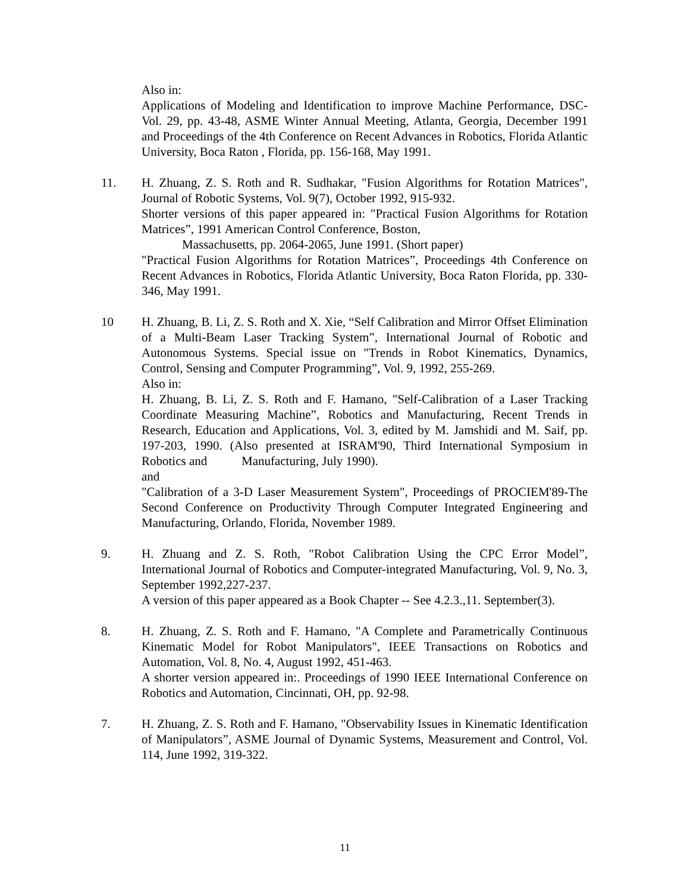Also in:
Applications of Modeling and Identification to improve Machine Performance, DSC-Vol. 29, pp. 43-48, ASME Winter Annual Meeting, Atlanta, Georgia, December 1991 and Proceedings of the 4th Conference on Recent Advances in Robotics, Florida Atlantic University, Boca Raton , Florida, pp. 156-168, May 1991.
11. H. Zhuang, Z. S. Roth and R. Sudhakar, "Fusion Algorithms for Rotation Matrices", Journal of Robotic Systems, Vol. 9(7), October 1992, 915-932.
Shorter versions of this paper appeared in: "Practical Fusion Algorithms for Rotation Matrices”, 1991 American Control Conference, Boston,
Massachusetts, pp. 2064-2065, June 1991. (Short paper)
"Practical Fusion Algorithms for Rotation Matrices”, Proceedings 4th Conference on Recent Advances in Robotics, Florida Atlantic University, Boca Raton Florida, pp. 330-346, May 1991.
10 H. Zhuang, B. Li, Z. S. Roth and X. Xie, “Self Calibration and Mirror Offset Elimination of a Multi-Beam Laser Tracking System”, International Journal of Robotic and Autonomous Systems. Special issue on "Trends in Robot Kinematics, Dynamics, Control, Sensing and Computer Programming”, Vol. 9, 1992, 255-269.
Also in:
H. Zhuang, B. Li, Z. S. Roth and F. Hamano, "Self-Calibration of a Laser Tracking Coordinate Measuring Machine”, Robotics and Manufacturing, Recent Trends in Research, Education and Applications, Vol. 3, edited by M. Jamshidi and M. Saif, pp. 197-203, 1990. (Also presented at ISRAM'90, Third International Symposium in Robotics and Manufacturing, July 1990).
and
"Calibration of a 3-D Laser Measurement System", Proceedings of PROCIEM'89-The Second Conference on Productivity Through Computer Integrated Engineering and Manufacturing, Orlando, Florida, November 1989.
9. H. Zhuang and Z. S. Roth, "Robot Calibration Using the CPC Error Model”, International Journal of Robotics and Computer-integrated Manufacturing, Vol. 9, No. 3, September 1992,227-237.
A version of this paper appeared as a Book Chapter -- See 4.2.3.,11. September(3).
8. H. Zhuang, Z. S. Roth and F. Hamano, "A Complete and Parametrically Continuous Kinematic Model for Robot Manipulators", IEEE Transactions on Robotics and Automation, Vol. 8, No. 4, August 1992, 451-463.
A shorter version appeared in:. Proceedings of 1990 IEEE International Conference on Robotics and Automation, Cincinnati, OH, pp. 92-98.
7. H. Zhuang, Z. S. Roth and F. Hamano, "Observability Issues in Kinematic Identification of Manipulators”, ASME Journal of Dynamic Systems, Measurement and Control, Vol. 114, June 1992, 319-322.
11